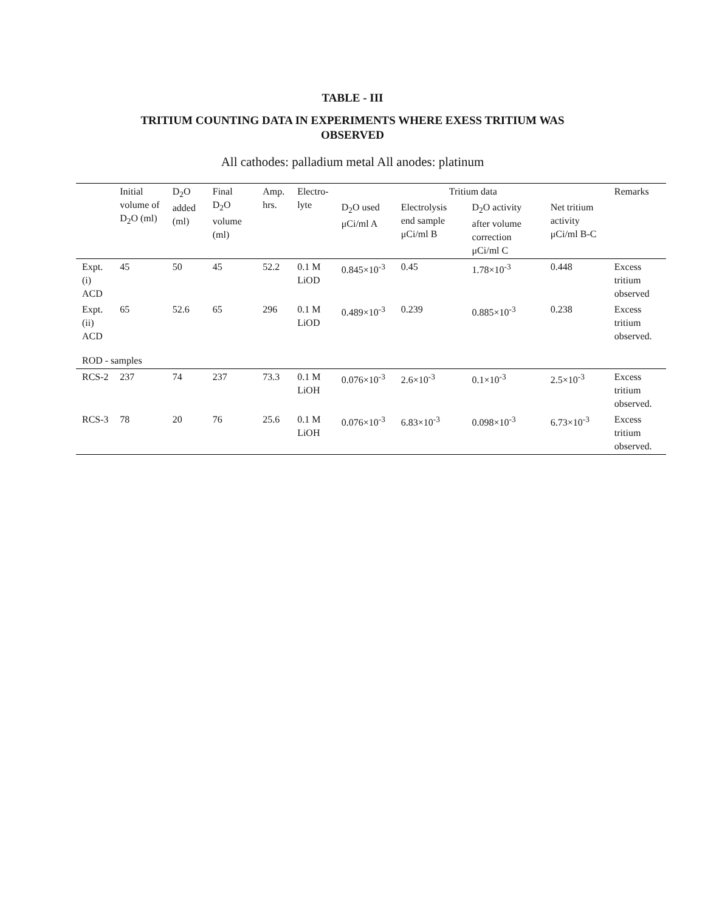TABLE - III
TRITIUM COUNTING DATA IN EXPERIMENTS WHERE EXESS TRITIUM WAS
OBSERVED
All cathodes: palladium metal All anodes: platinum
| | Initial volume of D<sub>2</sub>O (ml) | D<sub>2</sub>O added (ml) | Final D<sub>2</sub>O volume (ml) | Amp. hrs. | Electro-lyte | Tritium data | | | | Remarks |
| --- | --- | --- | --- | --- | --- | --- | --- | --- | --- | --- |
| | | | | | | D<sub>2</sub>O used μCi/ml A | Electrolysis end sample μCi/ml B | D<sub>2</sub>O activity after volume correction μCi/ml C | Net tritium activity μCi/ml B-C | |
| Expt. (i) ACD | 45 | 50 | 45 | 52.2 | 0.1 M LiOD | 0.845×10<sup>-3</sup> | 0.45 | 1.78×10<sup>-3</sup> | 0.448 | Excess tritium observed |
| Expt. (ii) ACD | 65 | 52.6 | 65 | 296 | 0.1 M LiOD | 0.489×10<sup>-3</sup> | 0.239 | 0.885×10<sup>-3</sup> | 0.238 | Excess tritium observed. |
| ROD - samples | | | | | | | | | | |
| RCS-2 | 237 | 74 | 237 | 73.3 | 0.1 M LiOH | 0.076×10<sup>-3</sup> | 2.6×10<sup>-3</sup> | 0.1×10<sup>-3</sup> | 2.5×10<sup>-3</sup> | Excess tritium observed. |
| RCS-3 | 78 | 20 | 76 | 25.6 | 0.1 M LiOH | 0.076×10<sup>-3</sup> | 6.83×10<sup>-3</sup> | 0.098×10<sup>-3</sup> | 6.73×10<sup>-3</sup> | Excess tritium observed. |